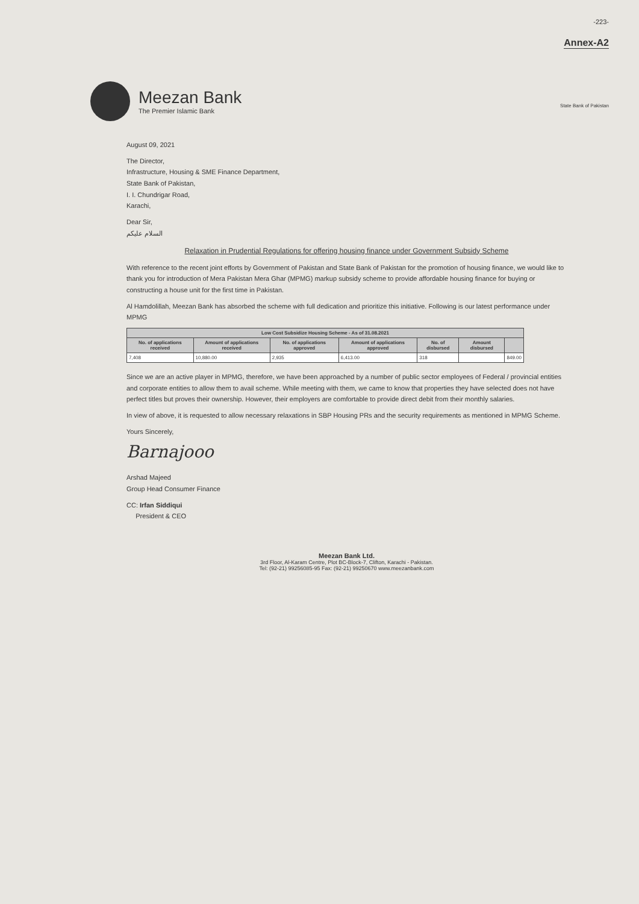Meezan Bank
The Premier Islamic Bank
-223-
Annex-A2
State Bank of Pakistan
August 09, 2021
The Director,
Infrastructure, Housing & SME Finance Department,
State Bank of Pakistan,
I. I. Chundrigar Road,
Karachi,
Dear Sir,
السلام علیکم
Relaxation in Prudential Regulations for offering housing finance under Government Subsidy Scheme
With reference to the recent joint efforts by Government of Pakistan and State Bank of Pakistan for the promotion of housing finance, we would like to thank you for introduction of Mera Pakistan Mera Ghar (MPMG) markup subsidy scheme to provide affordable housing finance for buying or constructing a house unit for the first time in Pakistan.
Al Hamdolillah, Meezan Bank has absorbed the scheme with full dedication and prioritize this initiative. Following is our latest performance under MPMG
| Low Cost Subsidize Housing Scheme - As of 31.08.2021 | | | | | | |
| --- | --- | --- | --- | --- | --- | --- |
| No. of applications received | Amount of applications received | No. of applications approved | Amount of applications approved | No. of disbursed | Amount disbursed | |
| 7,408 | 10,880.00 | 2,935 | 6,413.00 | 318 | | 849.00 |
Since we are an active player in MPMG, therefore, we have been approached by a number of public sector employees of Federal / provincial entities and corporate entities to allow them to avail scheme. While meeting with them, we came to know that properties they have selected does not have perfect titles but proves their ownership. However, their employers are comfortable to provide direct debit from their monthly salaries.
In view of above, it is requested to allow necessary relaxations in SBP Housing PRs and the security requirements as mentioned in MPMG Scheme.
Yours Sincerely,
Barnajooo
Arshad Majeed
Group Head Consumer Finance
CC: Irfan Siddiqui
President & CEO
Meezan Bank Ltd.
3rd Floor, Al-Karam Centre, Plot BC-Block-7, Clifton, Karachi - Pakistan.
Tel: (92-21) 99256085-95 Fax: (92-21) 99250670 www.meezanbank.com